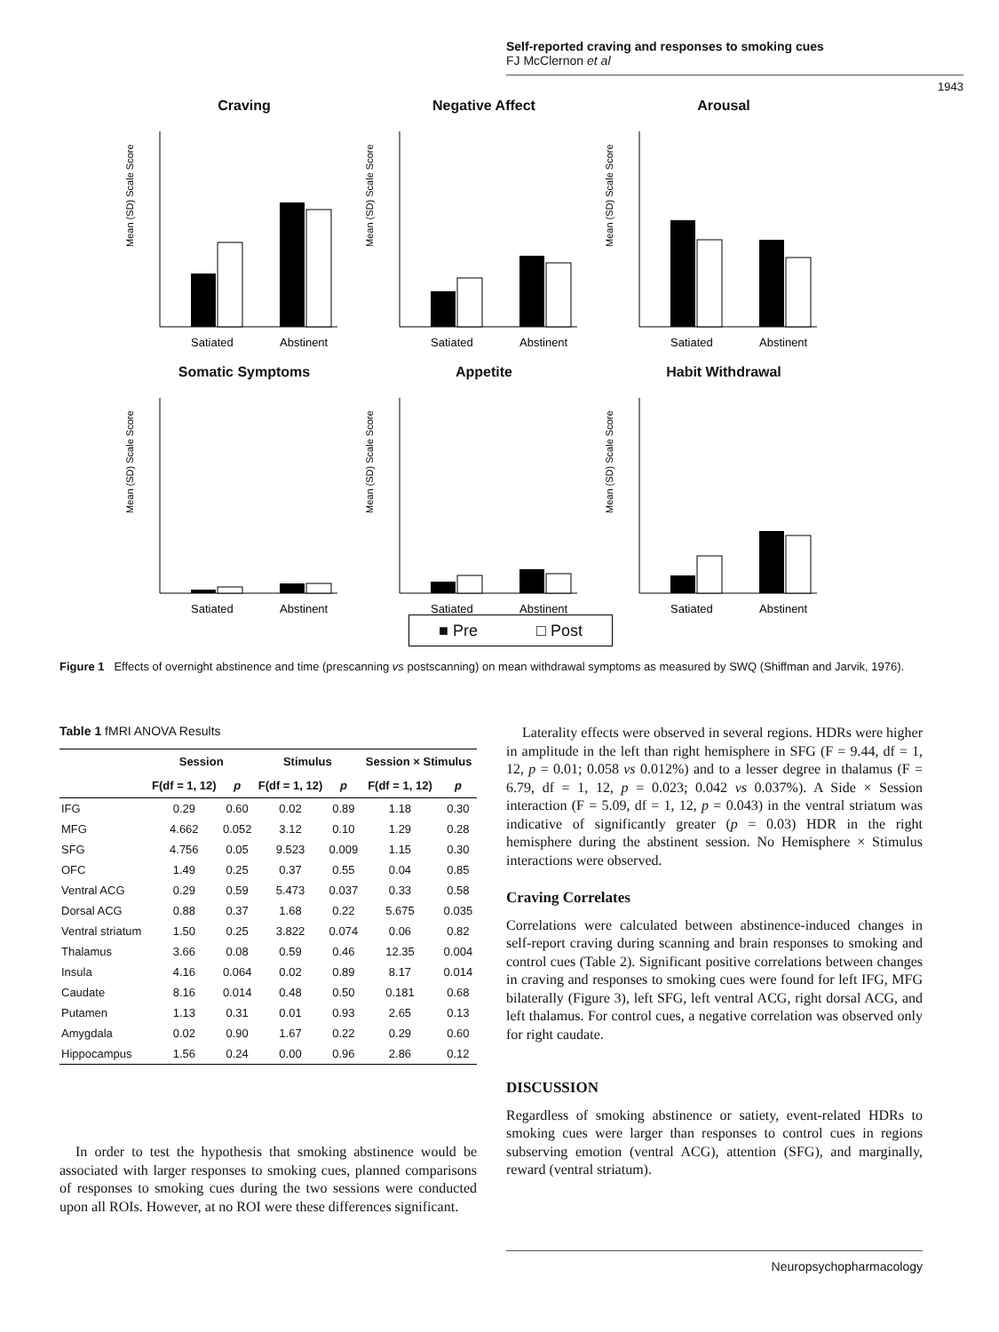Self-reported craving and responses to smoking cues
FJ McClernon et al
1943
Craving
Mean (SD) Scale Score
Satiated
Abstinent
Negative Affect
Mean (SD) Scale Score
Satiated
Abstinent
Arousal
Mean (SD) Scale Score
Satiated
Abstinent
Somatic Symptoms
Mean (SD) Scale Score
Satiated
Abstinent
Appetite
Mean (SD) Scale Score
Satiated
Abstinent
Habit Withdrawal
Mean (SD) Scale Score
Satiated
Abstinent
■ Pre □ Post
Figure 1 Effects of overnight abstinence and time (prescanning vs postscanning) on mean withdrawal symptoms as measured by SWQ (Shiffman and Jarvik, 1976).
Table 1 fMRI ANOVA Results
| | Session | | Stimulus | | Session × Stimulus | |
| --- | --- | --- | --- | --- | --- | --- |
| | F(df = 1, 12) | p | F(df = 1, 12) | p | F(df = 1, 12) | p |
| IFG | 0.29 | 0.60 | 0.02 | 0.89 | 1.18 | 0.30 |
| MFG | 4.662 | 0.052 | 3.12 | 0.10 | 1.29 | 0.28 |
| SFG | 4.756 | 0.05 | 9.523 | 0.009 | 1.15 | 0.30 |
| OFC | 1.49 | 0.25 | 0.37 | 0.55 | 0.04 | 0.85 |
| Ventral ACG | 0.29 | 0.59 | 5.473 | 0.037 | 0.33 | 0.58 |
| Dorsal ACG | 0.88 | 0.37 | 1.68 | 0.22 | 5.675 | 0.035 |
| Ventral striatum | 1.50 | 0.25 | 3.822 | 0.074 | 0.06 | 0.82 |
| Thalamus | 3.66 | 0.08 | 0.59 | 0.46 | 12.35 | 0.004 |
| Insula | 4.16 | 0.064 | 0.02 | 0.89 | 8.17 | 0.014 |
| Caudate | 8.16 | 0.014 | 0.48 | 0.50 | 0.181 | 0.68 |
| Putamen | 1.13 | 0.31 | 0.01 | 0.93 | 2.65 | 0.13 |
| Amygdala | 0.02 | 0.90 | 1.67 | 0.22 | 0.29 | 0.60 |
| Hippocampus | 1.56 | 0.24 | 0.00 | 0.96 | 2.86 | 0.12 |
In order to test the hypothesis that smoking abstinence would be associated with larger responses to smoking cues, planned comparisons of responses to smoking cues during the two sessions were conducted upon all ROIs. However, at no ROI were these differences significant.
Laterality effects were observed in several regions. HDRs were higher in amplitude in the left than right hemisphere in SFG (F = 9.44, df = 1, 12, p = 0.01; 0.058 vs 0.012%) and to a lesser degree in thalamus (F = 6.79, df = 1, 12, p = 0.023; 0.042 vs 0.037%). A Side × Session interaction (F = 5.09, df = 1, 12, p = 0.043) in the ventral striatum was indicative of significantly greater (p = 0.03) HDR in the right hemisphere during the abstinent session. No Hemisphere × Stimulus interactions were observed.
Craving Correlates
Correlations were calculated between abstinence-induced changes in self-report craving during scanning and brain responses to smoking and control cues (Table 2). Significant positive correlations between changes in craving and responses to smoking cues were found for left IFG, MFG bilaterally (Figure 3), left SFG, left ventral ACG, right dorsal ACG, and left thalamus. For control cues, a negative correlation was observed only for right caudate.
DISCUSSION
Regardless of smoking abstinence or satiety, event-related HDRs to smoking cues were larger than responses to control cues in regions subserving emotion (ventral ACG), attention (SFG), and marginally, reward (ventral striatum).
Neuropsychopharmacology